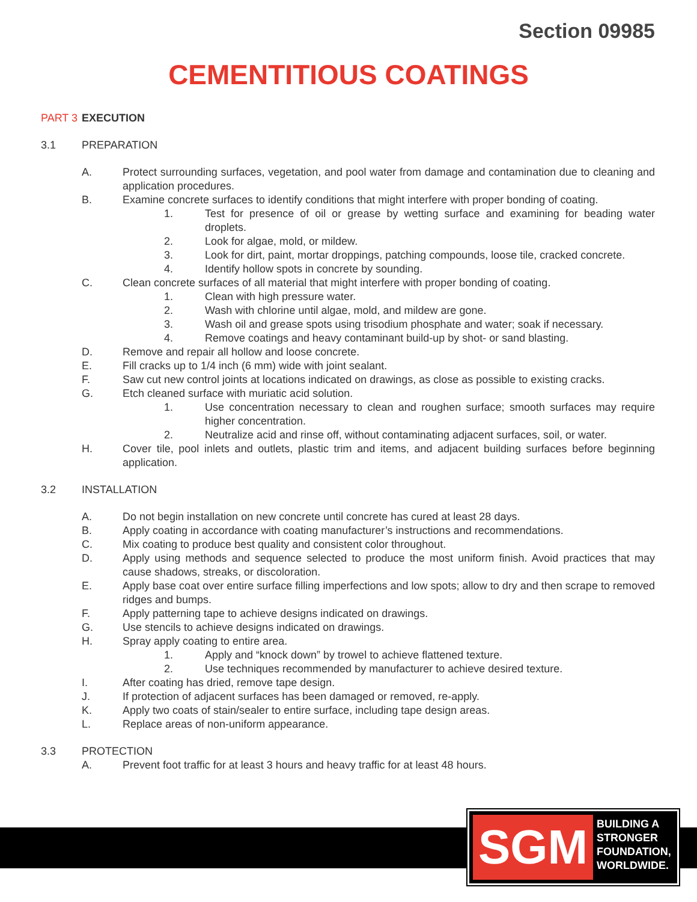Section 09985
CEMENTITIOUS COATINGS
PART 3 EXECUTION
3.1 PREPARATION
A. Protect surrounding surfaces, vegetation, and pool water from damage and contamination due to cleaning and application procedures.
B. Examine concrete surfaces to identify conditions that might interfere with proper bonding of coating.
1. Test for presence of oil or grease by wetting surface and examining for beading water droplets.
2. Look for algae, mold, or mildew.
3. Look for dirt, paint, mortar droppings, patching compounds, loose tile, cracked concrete.
4. Identify hollow spots in concrete by sounding.
C. Clean concrete surfaces of all material that might interfere with proper bonding of coating.
1. Clean with high pressure water.
2. Wash with chlorine until algae, mold, and mildew are gone.
3. Wash oil and grease spots using trisodium phosphate and water; soak if necessary.
4. Remove coatings and heavy contaminant build-up by shot- or sand blasting.
D. Remove and repair all hollow and loose concrete.
E. Fill cracks up to 1/4 inch (6 mm) wide with joint sealant.
F. Saw cut new control joints at locations indicated on drawings, as close as possible to existing cracks.
G. Etch cleaned surface with muriatic acid solution.
1. Use concentration necessary to clean and roughen surface; smooth surfaces may require higher concentration.
2. Neutralize acid and rinse off, without contaminating adjacent surfaces, soil, or water.
H. Cover tile, pool inlets and outlets, plastic trim and items, and adjacent building surfaces before beginning application.
3.2 INSTALLATION
A. Do not begin installation on new concrete until concrete has cured at least 28 days.
B. Apply coating in accordance with coating manufacturer’s instructions and recommendations.
C. Mix coating to produce best quality and consistent color throughout.
D. Apply using methods and sequence selected to produce the most uniform finish. Avoid practices that may cause shadows, streaks, or discoloration.
E. Apply base coat over entire surface filling imperfections and low spots; allow to dry and then scrape to removed ridges and bumps.
F. Apply patterning tape to achieve designs indicated on drawings.
G. Use stencils to achieve designs indicated on drawings.
H. Spray apply coating to entire area.
1. Apply and “knock down” by trowel to achieve flattened texture.
2. Use techniques recommended by manufacturer to achieve desired texture.
I. After coating has dried, remove tape design.
J. If protection of adjacent surfaces has been damaged or removed, re-apply.
K. Apply two coats of stain/sealer to entire surface, including tape design areas.
L. Replace areas of non-uniform appearance.
3.3 PROTECTION
A. Prevent foot traffic for at least 3 hours and heavy traffic for at least 48 hours.
SGM
BUILDING A
STRONGER
FOUNDATION,
WORLDWIDE.